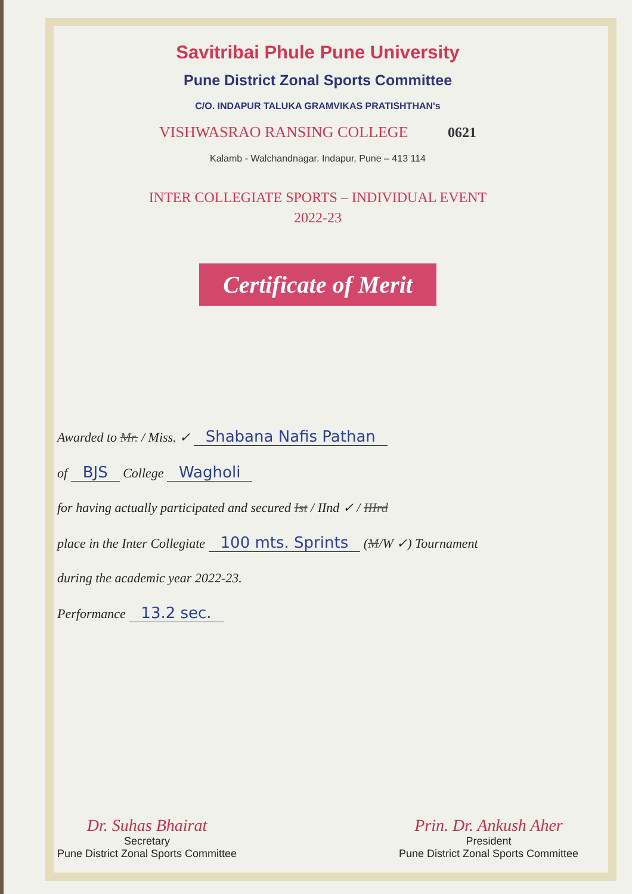Savitribai Phule Pune University
Pune District Zonal Sports Committee
C/O. INDAPUR TALUKA GRAMVIKAS PRATISHTHAN's
VISHWASRAO RANSING COLLEGE 0621
Kalamb - Walchandnagar. Indapur, Pune – 413 114
INTER COLLEGIATE SPORTS – INDIVIDUAL EVENT
2022-23
Certificate of Merit
Awarded to Mr. / Miss. ✓ Shabana Nafis Pathan
of BJS College Wagholi
for having actually participated and secured Ist / IInd ✓ / IIIrd
place in the Inter Collegiate 100 mts. Sprints (M/W ✓) Tournament
during the academic year 2022-23.
Performance 13.2 sec.
Dr. Suhas Bhairat
Secretary
Pune District Zonal Sports Committee
Prin. Dr. Ankush Aher
President
Pune District Zonal Sports Committee